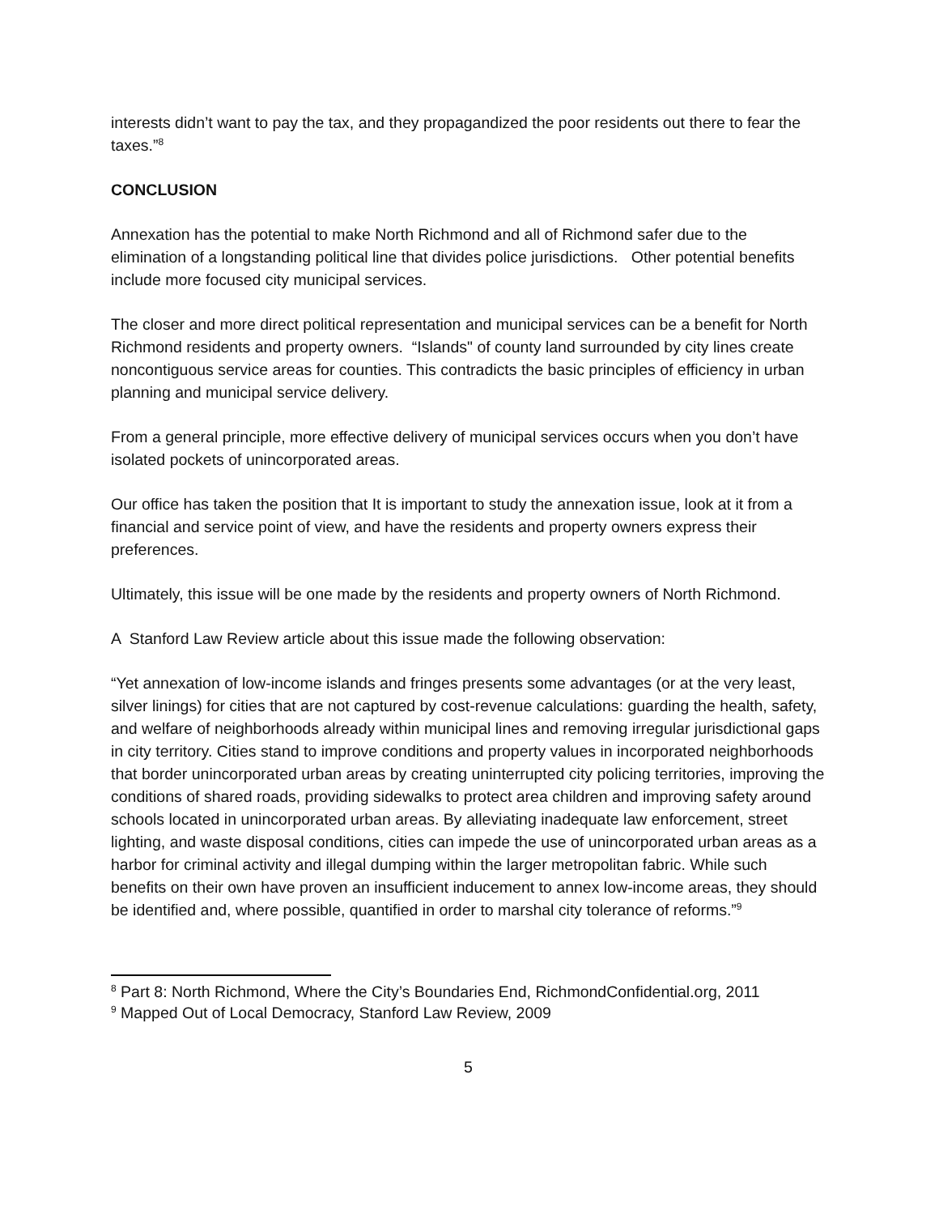interests didn’t want to pay the tax, and they propagandized the poor residents out there to fear the taxes.”<sup>8</sup>
CONCLUSION
Annexation has the potential to make North Richmond and all of Richmond safer due to the elimination of a longstanding political line that divides police jurisdictions. Other potential benefits include more focused city municipal services.
The closer and more direct political representation and municipal services can be a benefit for North Richmond residents and property owners. “Islands" of county land surrounded by city lines create noncontiguous service areas for counties. This contradicts the basic principles of efficiency in urban planning and municipal service delivery.
From a general principle, more effective delivery of municipal services occurs when you don’t have isolated pockets of unincorporated areas.
Our office has taken the position that It is important to study the annexation issue, look at it from a financial and service point of view, and have the residents and property owners express their preferences.
Ultimately, this issue will be one made by the residents and property owners of North Richmond.
A Stanford Law Review article about this issue made the following observation:
“Yet annexation of low-income islands and fringes presents some advantages (or at the very least, silver linings) for cities that are not captured by cost-revenue calculations: guarding the health, safety, and welfare of neighborhoods already within municipal lines and removing irregular jurisdictional gaps in city territory. Cities stand to improve conditions and property values in incorporated neighborhoods that border unincorporated urban areas by creating uninterrupted city policing territories, improving the conditions of shared roads, providing sidewalks to protect area children and improving safety around schools located in unincorporated urban areas. By alleviating inadequate law enforcement, street lighting, and waste disposal conditions, cities can impede the use of unincorporated urban areas as a harbor for criminal activity and illegal dumping within the larger metropolitan fabric. While such benefits on their own have proven an insufficient inducement to annex low-income areas, they should be identified and, where possible, quantified in order to marshal city tolerance of reforms.”<sup>9</sup>
<sup>8</sup> Part 8: North Richmond, Where the City’s Boundaries End, RichmondConfidential.org, 2011
<sup>9</sup> Mapped Out of Local Democracy, Stanford Law Review, 2009
5